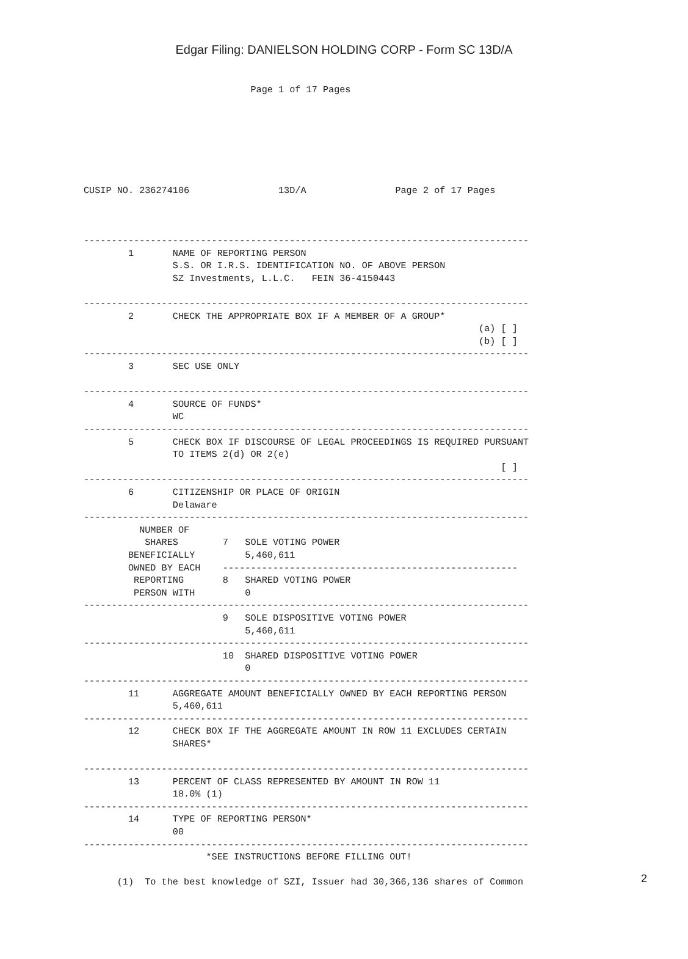Edgar Filing: DANIELSON HOLDING CORP - Form SC 13D/A
                              Page 1 of 17 Pages







CUSIP NO. 236274106                13D/A                Page 2 of 17 Pages



--------------------------------------------------------------------------------
        1       NAME OF REPORTING PERSON
                S.S. OR I.R.S. IDENTIFICATION NO. OF ABOVE PERSON
                SZ Investments, L.L.C.   FEIN 36-4150443

--------------------------------------------------------------------------------
        2       CHECK THE APPROPRIATE BOX IF A MEMBER OF A GROUP*
                                                                       (a) [ ]
                                                                       (b) [ ]
--------------------------------------------------------------------------------
        3       SEC USE ONLY

--------------------------------------------------------------------------------
        4       SOURCE OF FUNDS*
                WC
--------------------------------------------------------------------------------
        5       CHECK BOX IF DISCOURSE OF LEGAL PROCEEDINGS IS REQUIRED PURSUANT
                TO ITEMS 2(d) OR 2(e)
                                                                           [ ]
--------------------------------------------------------------------------------
        6       CITIZENSHIP OR PLACE OF ORIGIN
                Delaware
--------------------------------------------------------------------------------
          NUMBER OF
           SHARES        7   SOLE VOTING POWER
        BENEFICIALLY         5,460,611
        OWNED BY EACH    -----------------------------------------------------
         REPORTING       8   SHARED VOTING POWER
         PERSON WITH         0
--------------------------------------------------------------------------------
                         9   SOLE DISPOSITIVE VOTING POWER
                             5,460,611
--------------------------------------------------------------------------------
                         10  SHARED DISPOSITIVE VOTING POWER
                             0
--------------------------------------------------------------------------------
        11      AGGREGATE AMOUNT BENEFICIALLY OWNED BY EACH REPORTING PERSON
                5,460,611
--------------------------------------------------------------------------------
        12      CHECK BOX IF THE AGGREGATE AMOUNT IN ROW 11 EXCLUDES CERTAIN
                SHARES*

--------------------------------------------------------------------------------
        13      PERCENT OF CLASS REPRESENTED BY AMOUNT IN ROW 11
                18.0% (1)
--------------------------------------------------------------------------------
        14      TYPE OF REPORTING PERSON*
                00
--------------------------------------------------------------------------------
                      *SEE INSTRUCTIONS BEFORE FILLING OUT!

      (1)  To the best knowledge of SZI, Issuer had 30,366,136 shares of Common
2